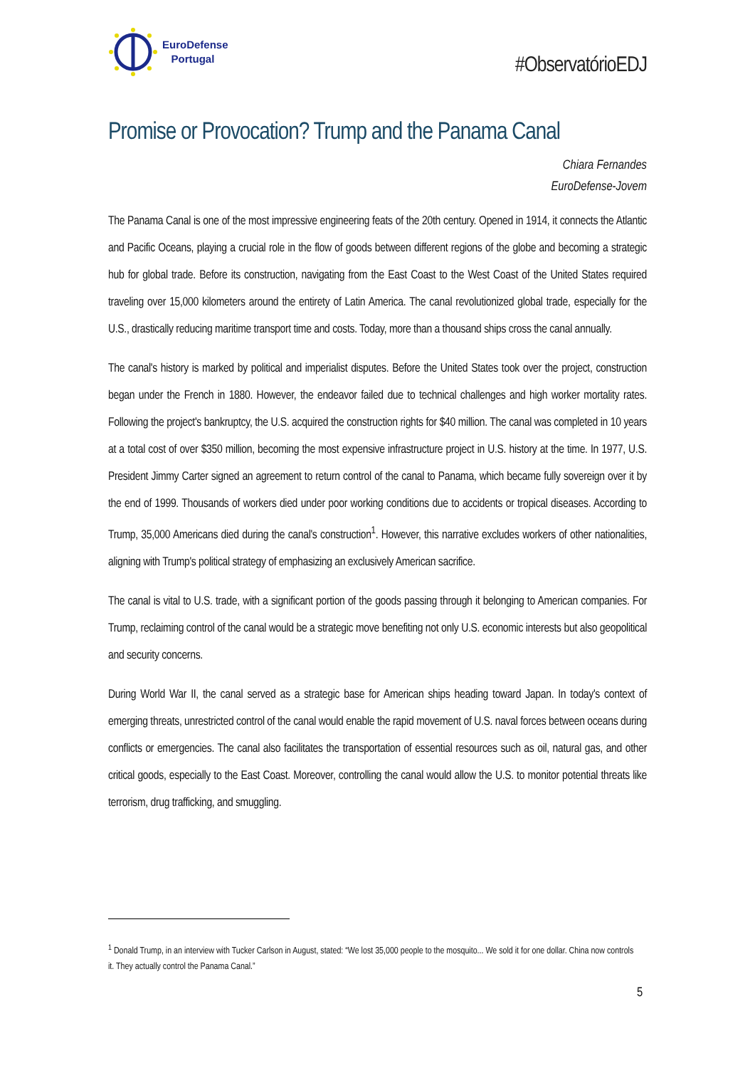EuroDefense
Portugal
#ObservatórioEDJ
Promise or Provocation? Trump and the Panama Canal
Chiara Fernandes
EuroDefense-Jovem
The Panama Canal is one of the most impressive engineering feats of the 20th century. Opened in 1914, it connects the Atlantic and Pacific Oceans, playing a crucial role in the flow of goods between different regions of the globe and becoming a strategic hub for global trade. Before its construction, navigating from the East Coast to the West Coast of the United States required traveling over 15,000 kilometers around the entirety of Latin America. The canal revolutionized global trade, especially for the U.S., drastically reducing maritime transport time and costs. Today, more than a thousand ships cross the canal annually.
The canal's history is marked by political and imperialist disputes. Before the United States took over the project, construction began under the French in 1880. However, the endeavor failed due to technical challenges and high worker mortality rates. Following the project's bankruptcy, the U.S. acquired the construction rights for $40 million. The canal was completed in 10 years at a total cost of over $350 million, becoming the most expensive infrastructure project in U.S. history at the time. In 1977, U.S. President Jimmy Carter signed an agreement to return control of the canal to Panama, which became fully sovereign over it by the end of 1999. Thousands of workers died under poor working conditions due to accidents or tropical diseases. According to Trump, 35,000 Americans died during the canal's construction<sup>1</sup>. However, this narrative excludes workers of other nationalities, aligning with Trump's political strategy of emphasizing an exclusively American sacrifice.
The canal is vital to U.S. trade, with a significant portion of the goods passing through it belonging to American companies. For Trump, reclaiming control of the canal would be a strategic move benefiting not only U.S. economic interests but also geopolitical and security concerns.
During World War II, the canal served as a strategic base for American ships heading toward Japan. In today's context of emerging threats, unrestricted control of the canal would enable the rapid movement of U.S. naval forces between oceans during conflicts or emergencies. The canal also facilitates the transportation of essential resources such as oil, natural gas, and other critical goods, especially to the East Coast. Moreover, controlling the canal would allow the U.S. to monitor potential threats like terrorism, drug trafficking, and smuggling.
<sup>1</sup> Donald Trump, in an interview with Tucker Carlson in August, stated: “We lost 35,000 people to the mosquito... We sold it for one dollar. China now controls it. They actually control the Panama Canal.”
5